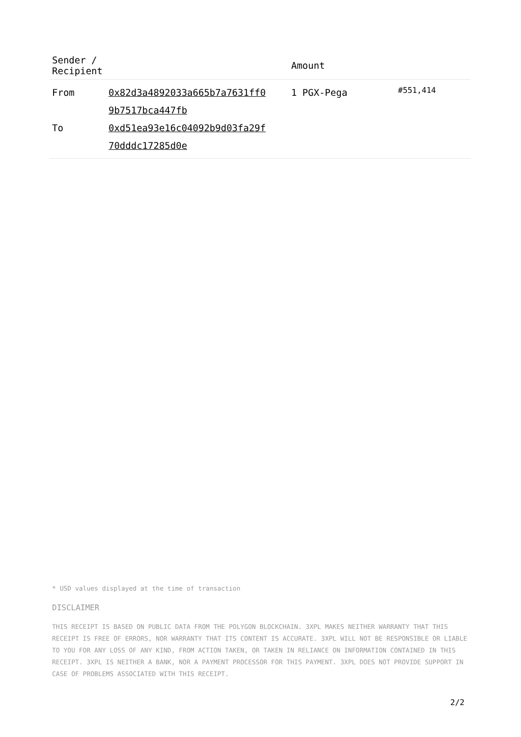| Sender / Recipient | | Amount | |
| --- | --- | --- | --- |
| From To | 0x82d3a4892033a665b7a7631ff0 9b7517bca447fb 0xd51ea93e16c04092b9d03fa29f 70dddc17285d0e | 1 PGX-Pega | #551,414 |
* USD values displayed at the time of transaction
DISCLAIMER
THIS RECEIPT IS BASED ON PUBLIC DATA FROM THE POLYGON BLOCKCHAIN. 3XPL MAKES NEITHER WARRANTY THAT THIS RECEIPT IS FREE OF ERRORS, NOR WARRANTY THAT ITS CONTENT IS ACCURATE. 3XPL WILL NOT BE RESPONSIBLE OR LIABLE TO YOU FOR ANY LOSS OF ANY KIND, FROM ACTION TAKEN, OR TAKEN IN RELIANCE ON INFORMATION CONTAINED IN THIS RECEIPT. 3XPL IS NEITHER A BANK, NOR A PAYMENT PROCESSOR FOR THIS PAYMENT. 3XPL DOES NOT PROVIDE SUPPORT IN CASE OF PROBLEMS ASSOCIATED WITH THIS RECEIPT.
2/2